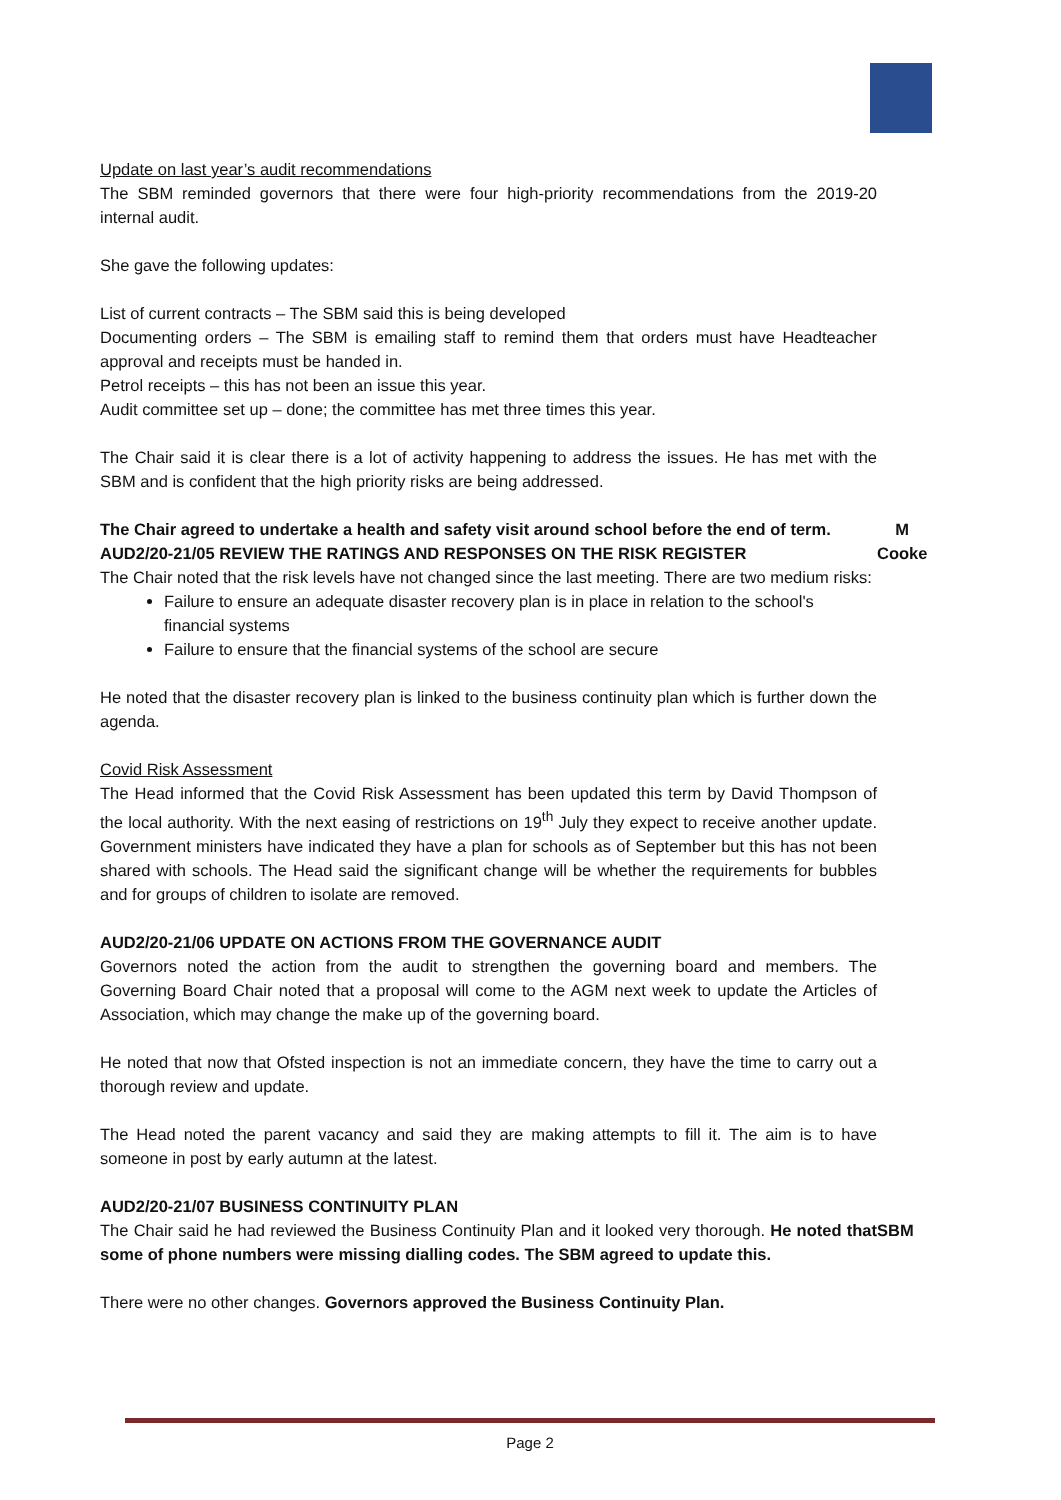Update on last year’s audit recommendations
The SBM reminded governors that there were four high-priority recommendations from the 2019-20 internal audit.
She gave the following updates:
List of current contracts – The SBM said this is being developed
Documenting orders – The SBM is emailing staff to remind them that orders must have Headteacher approval and receipts must be handed in.
Petrol receipts – this has not been an issue this year.
Audit committee set up – done; the committee has met three times this year.
The Chair said it is clear there is a lot of activity happening to address the issues. He has met with the SBM and is confident that the high priority risks are being addressed.
The Chair agreed to undertake a health and safety visit around school before the end of term.
M
Cooke
AUD2/20-21/05 REVIEW THE RATINGS AND RESPONSES ON THE RISK REGISTER
The Chair noted that the risk levels have not changed since the last meeting. There are two medium risks:
Failure to ensure an adequate disaster recovery plan is in place in relation to the school's financial systems
Failure to ensure that the financial systems of the school are secure
He noted that the disaster recovery plan is linked to the business continuity plan which is further down the agenda.
Covid Risk Assessment
The Head informed that the Covid Risk Assessment has been updated this term by David Thompson of the local authority. With the next easing of restrictions on 19<sup>th</sup> July they expect to receive another update. Government ministers have indicated they have a plan for schools as of September but this has not been shared with schools. The Head said the significant change will be whether the requirements for bubbles and for groups of children to isolate are removed.
AUD2/20-21/06 UPDATE ON ACTIONS FROM THE GOVERNANCE AUDIT
Governors noted the action from the audit to strengthen the governing board and members. The Governing Board Chair noted that a proposal will come to the AGM next week to update the Articles of Association, which may change the make up of the governing board.
He noted that now that Ofsted inspection is not an immediate concern, they have the time to carry out a thorough review and update.
The Head noted the parent vacancy and said they are making attempts to fill it. The aim is to have someone in post by early autumn at the latest.
AUD2/20-21/07 BUSINESS CONTINUITY PLAN
The Chair said he had reviewed the Business Continuity Plan and it looked very thorough. He noted that some of phone numbers were missing dialling codes. The SBM agreed to update this.
SBM
There were no other changes. Governors approved the Business Continuity Plan.
Page 2